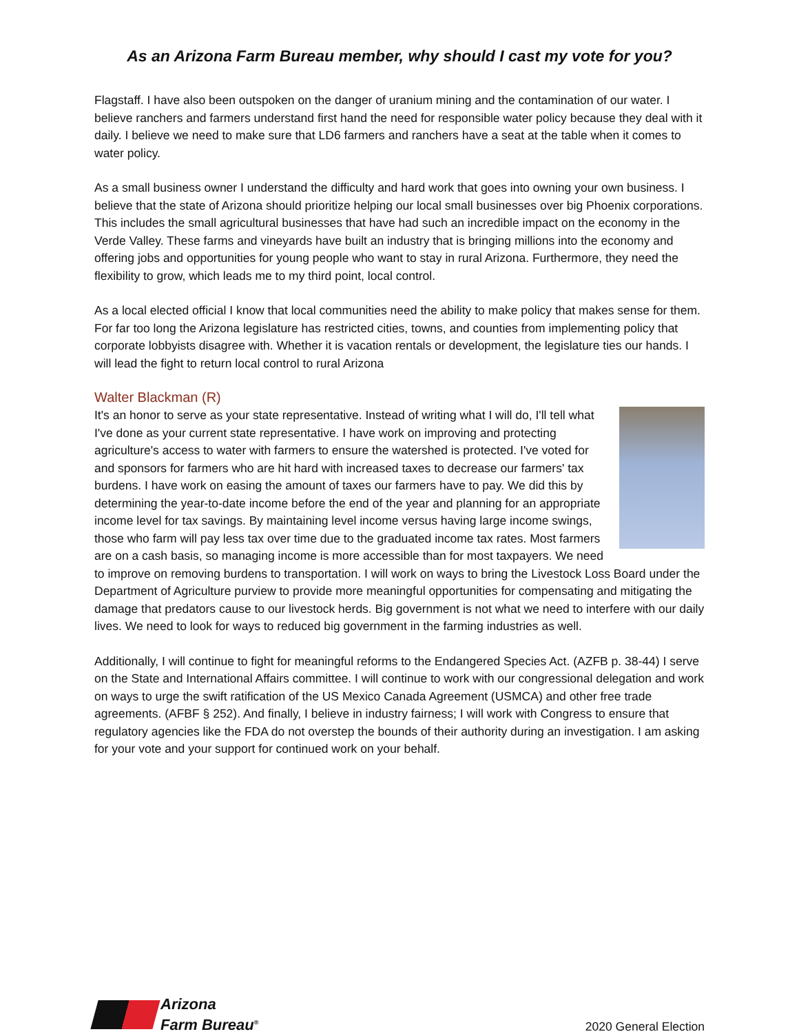As an Arizona Farm Bureau member, why should I cast my vote for you?
Flagstaff. I have also been outspoken on the danger of uranium mining and the contamination of our water. I believe ranchers and farmers understand first hand the need for responsible water policy because they deal with it daily. I believe we need to make sure that LD6 farmers and ranchers have a seat at the table when it comes to water policy.
As a small business owner I understand the difficulty and hard work that goes into owning your own business. I believe that the state of Arizona should prioritize helping our local small businesses over big Phoenix corporations. This includes the small agricultural businesses that have had such an incredible impact on the economy in the Verde Valley. These farms and vineyards have built an industry that is bringing millions into the economy and offering jobs and opportunities for young people who want to stay in rural Arizona. Furthermore, they need the flexibility to grow, which leads me to my third point, local control.
As a local elected official I know that local communities need the ability to make policy that makes sense for them. For far too long the Arizona legislature has restricted cities, towns, and counties from implementing policy that corporate lobbyists disagree with. Whether it is vacation rentals or development, the legislature ties our hands. I will lead the fight to return local control to rural Arizona
Walter Blackman (R)
It's an honor to serve as your state representative. Instead of writing what I will do, I'll tell what I've done as your current state representative. I have work on improving and protecting agriculture's access to water with farmers to ensure the watershed is protected. I've voted for and sponsors for farmers who are hit hard with increased taxes to decrease our farmers' tax burdens. I have work on easing the amount of taxes our farmers have to pay. We did this by determining the year-to-date income before the end of the year and planning for an appropriate income level for tax savings. By maintaining level income versus having large income swings, those who farm will pay less tax over time due to the graduated income tax rates. Most farmers are on a cash basis, so managing income is more accessible than for most taxpayers. We need to improve on removing burdens to transportation. I will work on ways to bring the Livestock Loss Board under the Department of Agriculture purview to provide more meaningful opportunities for compensating and mitigating the damage that predators cause to our livestock herds. Big government is not what we need to interfere with our daily lives. We need to look for ways to reduced big government in the farming industries as well.
Additionally, I will continue to fight for meaningful reforms to the Endangered Species Act. (AZFB p. 38-44) I serve on the State and International Affairs committee. I will continue to work with our congressional delegation and work on ways to urge the swift ratification of the US Mexico Canada Agreement (USMCA) and other free trade agreements. (AFBF § 252). And finally, I believe in industry fairness; I will work with Congress to ensure that regulatory agencies like the FDA do not overstep the bounds of their authority during an investigation. I am asking for your vote and your support for continued work on your behalf.
Arizona
Farm Bureau<sup>®</sup>
2020 General Election